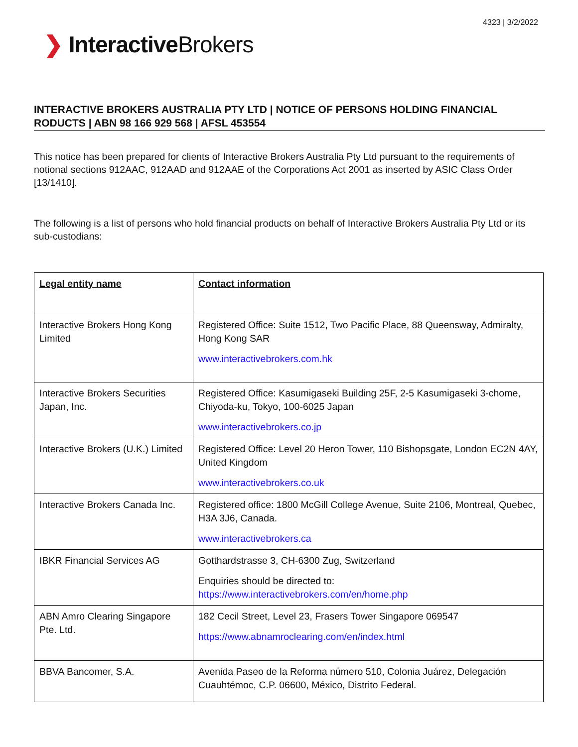4323 | 3/2/2022
❯ InteractiveBrokers
INTERACTIVE BROKERS AUSTRALIA PTY LTD | NOTICE OF PERSONS HOLDING FINANCIAL RODUCTS | ABN 98 166 929 568 | AFSL 453554
This notice has been prepared for clients of Interactive Brokers Australia Pty Ltd pursuant to the requirements of notional sections 912AAC, 912AAD and 912AAE of the Corporations Act 2001 as inserted by ASIC Class Order [13/1410].
The following is a list of persons who hold financial products on behalf of Interactive Brokers Australia Pty Ltd or its sub-custodians:
| Legal entity name | Contact information |
| Interactive Brokers Hong Kong Limited | Registered Office: Suite 1512, Two Pacific Place, 88 Queensway, Admiralty, Hong Kong SAR www.interactivebrokers.com.hk |
| Interactive Brokers Securities Japan, Inc. | Registered Office: Kasumigaseki Building 25F, 2-5 Kasumigaseki 3-chome, Chiyoda-ku, Tokyo, 100-6025 Japan www.interactivebrokers.co.jp |
| Interactive Brokers (U.K.) Limited | Registered Office: Level 20 Heron Tower, 110 Bishopsgate, London EC2N 4AY, United Kingdom www.interactivebrokers.co.uk |
| Interactive Brokers Canada Inc. | Registered office: 1800 McGill College Avenue, Suite 2106, Montreal, Quebec, H3A 3J6, Canada. www.interactivebrokers.ca |
| IBKR Financial Services AG | Gotthardstrasse 3, CH-6300 Zug, Switzerland Enquiries should be directed to: https://www.interactivebrokers.com/en/home.php |
| ABN Amro Clearing Singapore Pte. Ltd. | 182 Cecil Street, Level 23, Frasers Tower Singapore 069547 https://www.abnamroclearing.com/en/index.html |
| BBVA Bancomer, S.A. | Avenida Paseo de la Reforma número 510, Colonia Juárez, Delegación Cuauhtémoc, C.P. 06600, México, Distrito Federal. |